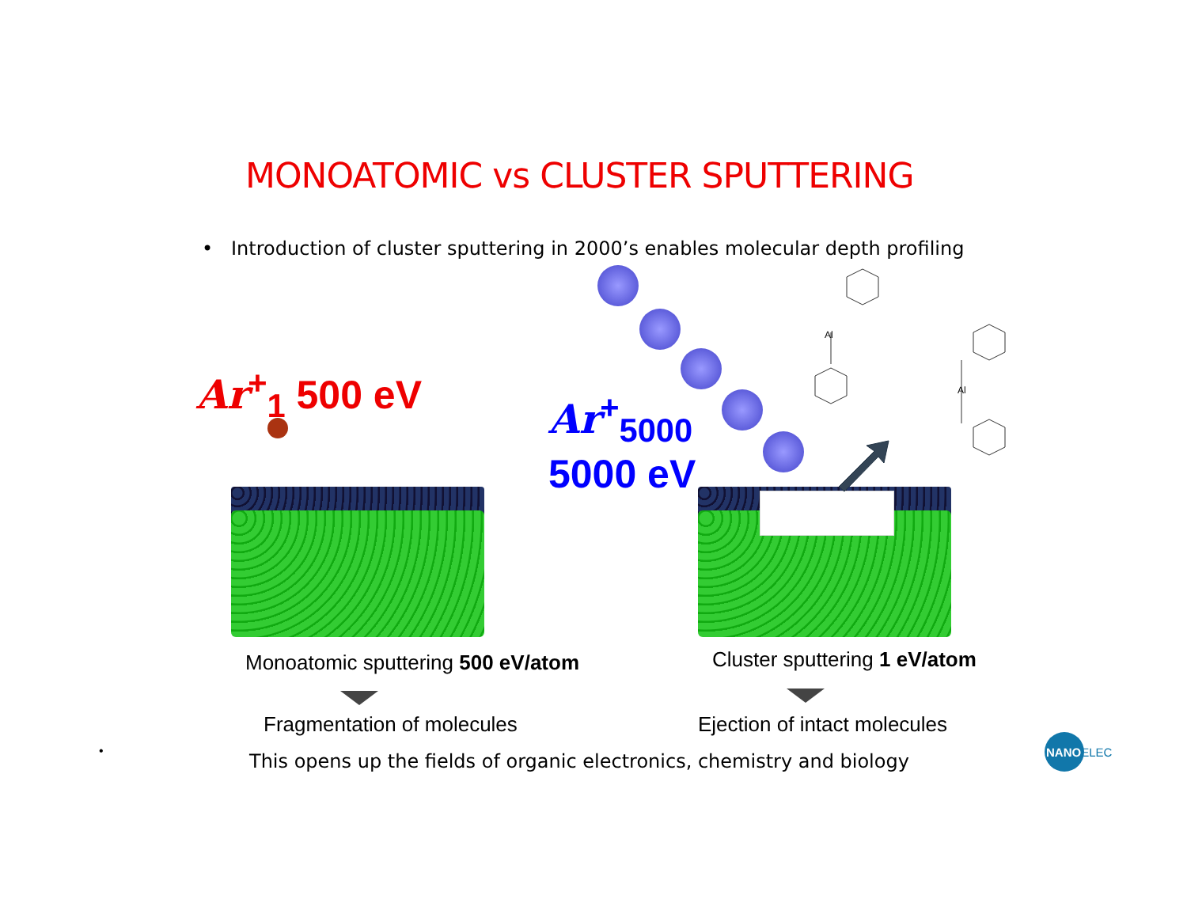MONOATOMIC vs CLUSTER SPUTTERING
• Introduction of cluster sputtering in 2000’s enables molecular depth profiling
Ar<sup>+</sup><sub>1</sub> 500 eV
Ar<sup>+</sup><sub>5000</sub>
5000 eV
Al
Al
Monoatomic sputtering 500 eV/atom
Cluster sputtering 1 eV/atom
Fragmentation of molecules Ejection of intact molecules
•
This opens up the fields of organic electronics, chemistry and biology
NANOELEC